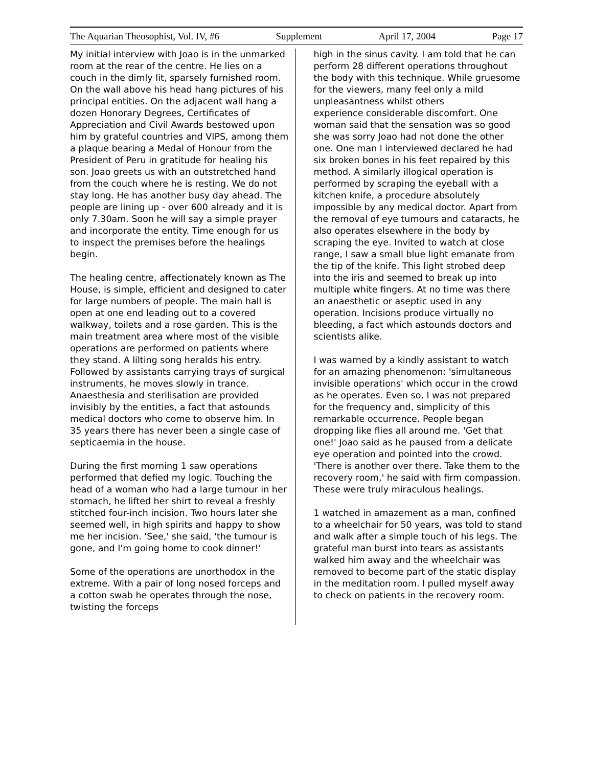The Aquarian Theosophist, Vol. IV, #6 Supplement April 17, 2004 Page 17
My initial interview with Joao is in the unmarked room at the rear of the centre. He lies on a couch in the dimly lit, sparsely furnished room. On the wall above his head hang pictures of his principal entities. On the adjacent wall hang a dozen Honorary Degrees, Certificates of Appreciation and Civil Awards bestowed upon him by grateful countries and VIPS, among them a plaque bearing a Medal of Honour from the President of Peru in gratitude for healing his son. Joao greets us with an outstretched hand from the couch where he is resting. We do not stay long. He has another busy day ahead. The people are lining up - over 600 already and it is only 7.30am. Soon he will say a simple prayer and incorporate the entity. Time enough for us to inspect the premises before the healings begin.
The healing centre, affectionately known as The House, is simple, efficient and designed to cater for large numbers of people. The main hall is open at one end leading out to a covered walkway, toilets and a rose garden. This is the main treatment area where most of the visible operations are performed on patients where they stand. A lilting song heralds his entry. Followed by assistants carrying trays of surgical instruments, he moves slowly in trance. Anaesthesia and sterilisation are provided invisibly by the entities, a fact that astounds medical doctors who come to observe him. In 35 years there has never been a single case of septicaemia in the house.
During the first morning 1 saw operations performed that defied my logic. Touching the head of a woman who had a large tumour in her stomach, he lifted her shirt to reveal a freshly stitched four-inch incision. Two hours later she seemed well, in high spirits and happy to show me her incision. 'See,' she said, 'the tumour is gone, and I'm going home to cook dinner!'
Some of the operations are unorthodox in the extreme. With a pair of long nosed forceps and a cotton swab he operates through the nose, twisting the forceps
high in the sinus cavity. I am told that he can perform 28 different operations throughout the body with this technique. While gruesome for the viewers, many feel only a mild unpleasantness whilst others
experience considerable discomfort. One woman said that the sensation was so good she was sorry Joao had not done the other one. One man l interviewed declared he had six broken bones in his feet repaired by this method. A similarly illogical operation is performed by scraping the eyeball with a kitchen knife, a procedure absolutely impossible by any medical doctor. Apart from the removal of eye tumours and cataracts, he also operates elsewhere in the body by scraping the eye. Invited to watch at close range, I saw a small blue light emanate from the tip of the knife. This light strobed deep into the iris and seemed to break up into multiple white fingers. At no time was there an anaesthetic or aseptic used in any operation. Incisions produce virtually no bleeding, a fact which astounds doctors and scientists alike.
I was warned by a kindly assistant to watch for an amazing phenomenon: 'simultaneous invisible operations' which occur in the crowd as he operates. Even so, I was not prepared for the frequency and, simplicity of this remarkable occurrence. People began dropping like flies all around me. 'Get that one!' Joao said as he paused from a delicate eye operation and pointed into the crowd. 'There is another over there. Take them to the recovery room,' he said with firm compassion. These were truly miraculous healings.
1 watched in amazement as a man, confined to a wheelchair for 50 years, was told to stand and walk after a simple touch of his legs. The grateful man burst into tears as assistants walked him away and the wheelchair was removed to become part of the static display in the meditation room. l pulled myself away to check on patients in the recovery room.